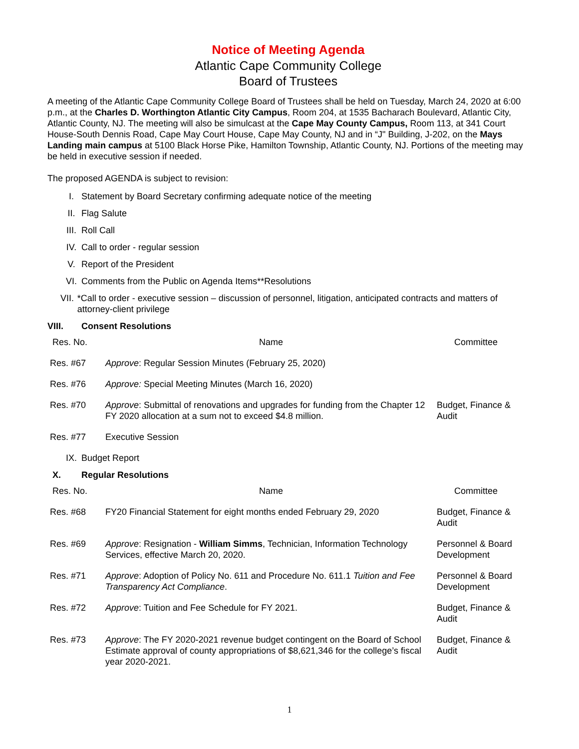Notice of Meeting Agenda
Atlantic Cape Community College
Board of Trustees
A meeting of the Atlantic Cape Community College Board of Trustees shall be held on Tuesday, March 24, 2020 at 6:00 p.m., at the Charles D. Worthington Atlantic City Campus, Room 204, at 1535 Bacharach Boulevard, Atlantic City, Atlantic County, NJ. The meeting will also be simulcast at the Cape May County Campus, Room 113, at 341 Court House-South Dennis Road, Cape May Court House, Cape May County, NJ and in “J" Building, J-202, on the Mays Landing main campus at 5100 Black Horse Pike, Hamilton Township, Atlantic County, NJ. Portions of the meeting may be held in executive session if needed.
The proposed AGENDA is subject to revision:
I. Statement by Board Secretary confirming adequate notice of the meeting
II. Flag Salute
III. Roll Call
IV. Call to order - regular session
V. Report of the President
VI. Comments from the Public on Agenda Items**Resolutions
VII. *Call to order - executive session – discussion of personnel, litigation, anticipated contracts and matters of attorney-client privilege
VIII. Consent Resolutions
| Res. No. | Name | Committee |
| --- | --- | --- |
| Res. #67 | Approve : Regular Session Minutes (February 25, 2020) | |
| Res. #76 | Approve: Special Meeting Minutes (March 16, 2020) | |
| Res. #70 | Approve : Submittal of renovations and upgrades for funding from the Chapter 12 FY 2020 allocation at a sum not to exceed $4.8 million. | Budget, Finance & Audit |
| Res. #77 | Executive Session | |
IX. Budget Report
X. Regular Resolutions
| Res. No. | Name | Committee |
| --- | --- | --- |
| Res. #68 | FY20 Financial Statement for eight months ended February 29, 2020 | Budget, Finance & Audit |
| Res. #69 | Approve : Resignation - William Simms , Technician, Information Technology Services, effective March 20, 2020. | Personnel & Board Development |
| Res. #71 | Approve : Adoption of Policy No. 611 and Procedure No. 611.1 Tuition and Fee Transparency Act Compliance . | Personnel & Board Development |
| Res. #72 | Approve : Tuition and Fee Schedule for FY 2021. | Budget, Finance & Audit |
| Res. #73 | Approve : The FY 2020-2021 revenue budget contingent on the Board of School Estimate approval of county appropriations of $8,621,346 for the college’s fiscal year 2020-2021. | Budget, Finance & Audit |
1